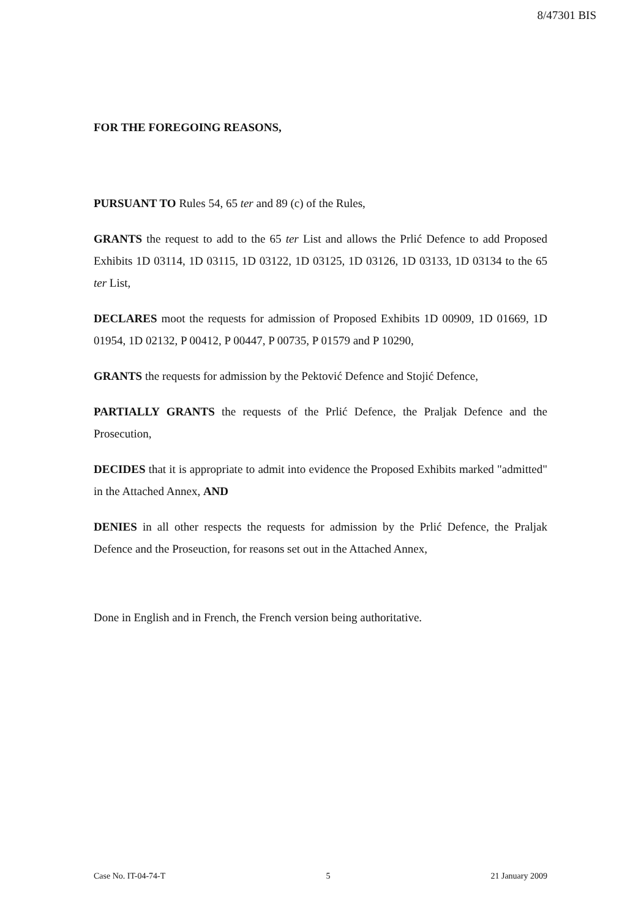8/47301 BIS
FOR THE FOREGOING REASONS,
PURSUANT TO Rules 54, 65 ter and 89 (c) of the Rules,
GRANTS the request to add to the 65 ter List and allows the Prlić Defence to add Proposed Exhibits 1D 03114, 1D 03115, 1D 03122, 1D 03125, 1D 03126, 1D 03133, 1D 03134 to the 65 ter List,
DECLARES moot the requests for admission of Proposed Exhibits 1D 00909, 1D 01669, 1D 01954, 1D 02132, P 00412, P 00447, P 00735, P 01579 and P 10290,
GRANTS the requests for admission by the Pektović Defence and Stojić Defence,
PARTIALLY GRANTS the requests of the Prlić Defence, the Praljak Defence and the Prosecution,
DECIDES that it is appropriate to admit into evidence the Proposed Exhibits marked "admitted" in the Attached Annex, AND
DENIES in all other respects the requests for admission by the Prlić Defence, the Praljak Defence and the Proseuction, for reasons set out in the Attached Annex,
Done in English and in French, the French version being authoritative.
Case No. IT-04-74-T 5 21 January 2009